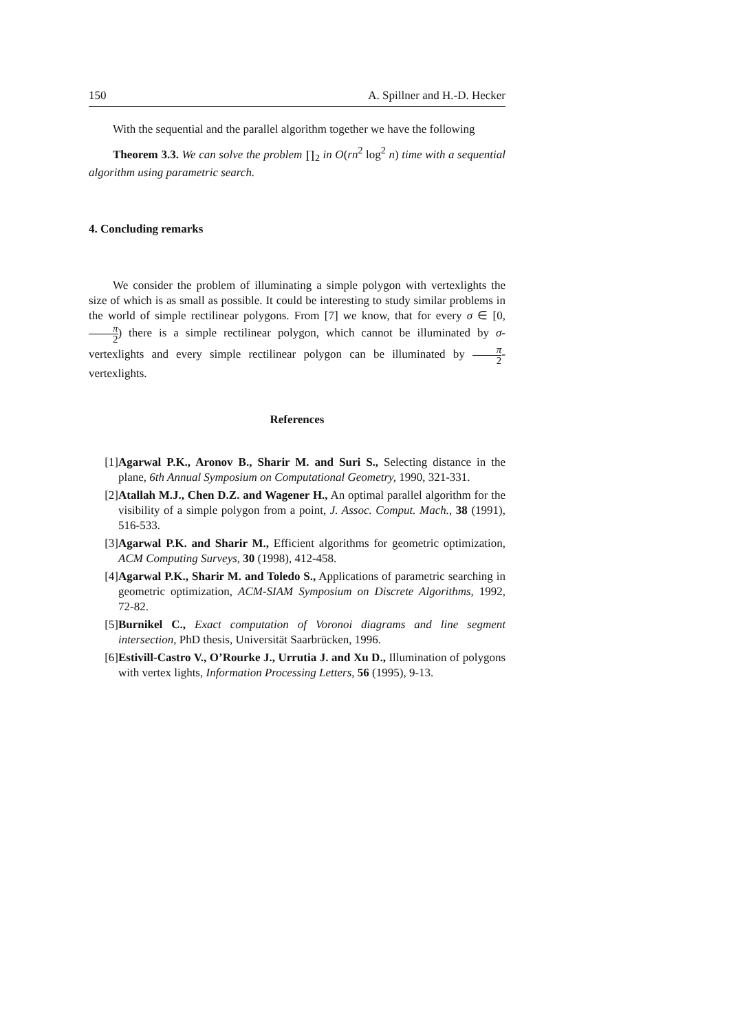150 A. Spillner and H.-D. Hecker
With the sequential and the parallel algorithm together we have the following
Theorem 3.3. We can solve the problem ∏<sub>2</sub> in O(rn<sup>2</sup> log<sup>2</sup> n) time with a sequential algorithm using parametric search.
4. Concluding remarks
We consider the problem of illuminating a simple polygon with vertexlights the size of which is as small as possible. It could be interesting to study similar problems in the world of simple rectilinear polygons. From [7] we know, that for every σ ∈ [0, π 2) there is a simple rectilinear polygon, which cannot be illuminated by σ-vertexlights and every simple rectilinear polygon can be illuminated by π 2-vertexlights.
References
[1] Agarwal P.K., Aronov B., Sharir M. and Suri S., Selecting distance in the plane, 6th Annual Symposium on Computational Geometry, 1990, 321-331.
[2] Atallah M.J., Chen D.Z. and Wagener H., An optimal parallel algorithm for the visibility of a simple polygon from a point, J. Assoc. Comput. Mach., 38 (1991), 516-533.
[3] Agarwal P.K. and Sharir M., Efficient algorithms for geometric optimization, ACM Computing Surveys, 30 (1998), 412-458.
[4] Agarwal P.K., Sharir M. and Toledo S., Applications of parametric searching in geometric optimization, ACM-SIAM Symposium on Discrete Algorithms, 1992, 72-82.
[5] Burnikel C., Exact computation of Voronoi diagrams and line segment intersection, PhD thesis, Universität Saarbrücken, 1996.
[6] Estivill-Castro V., O’Rourke J., Urrutia J. and Xu D., Illumination of polygons with vertex lights, Information Processing Letters, 56 (1995), 9-13.